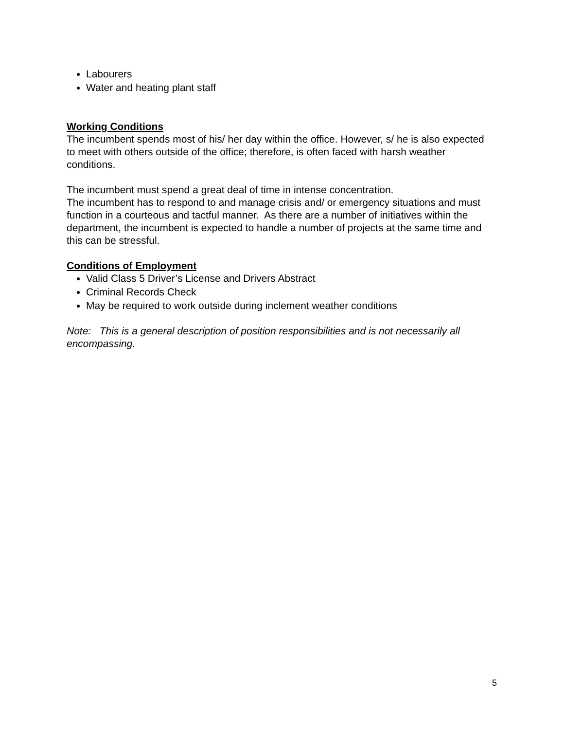Labourers
Water and heating plant staff
Working Conditions
The incumbent spends most of his/ her day within the office. However, s/ he is also expected to meet with others outside of the office; therefore, is often faced with harsh weather conditions.
The incumbent must spend a great deal of time in intense concentration.
The incumbent has to respond to and manage crisis and/ or emergency situations and must function in a courteous and tactful manner. As there are a number of initiatives within the department, the incumbent is expected to handle a number of projects at the same time and this can be stressful.
Conditions of Employment
Valid Class 5 Driver’s License and Drivers Abstract
Criminal Records Check
May be required to work outside during inclement weather conditions
Note: This is a general description of position responsibilities and is not necessarily all encompassing.
5